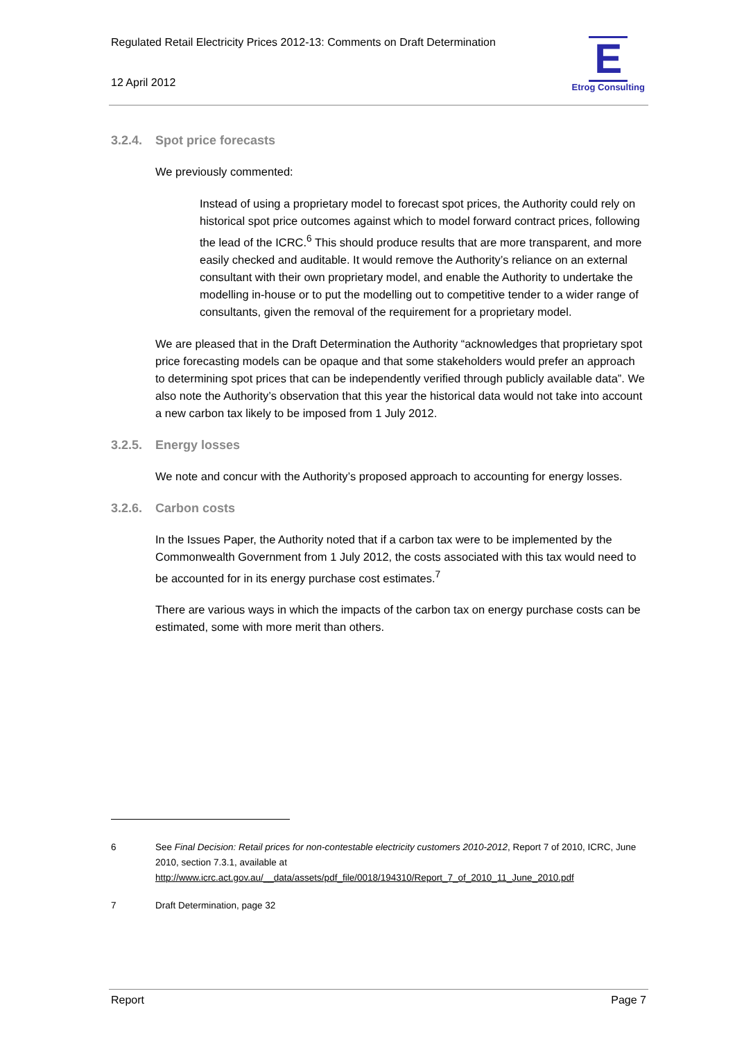Regulated Retail Electricity Prices 2012-13: Comments on Draft Determination
12 April 2012
E
Etrog Consulting
3.2.4. Spot price forecasts
We previously commented:
Instead of using a proprietary model to forecast spot prices, the Authority could rely on historical spot price outcomes against which to model forward contract prices, following the lead of the ICRC.<sup>6</sup> This should produce results that are more transparent, and more easily checked and auditable. It would remove the Authority’s reliance on an external consultant with their own proprietary model, and enable the Authority to undertake the modelling in-house or to put the modelling out to competitive tender to a wider range of consultants, given the removal of the requirement for a proprietary model.
We are pleased that in the Draft Determination the Authority “acknowledges that proprietary spot price forecasting models can be opaque and that some stakeholders would prefer an approach to determining spot prices that can be independently verified through publicly available data”. We also note the Authority’s observation that this year the historical data would not take into account a new carbon tax likely to be imposed from 1 July 2012.
3.2.5. Energy losses
We note and concur with the Authority’s proposed approach to accounting for energy losses.
3.2.6. Carbon costs
In the Issues Paper, the Authority noted that if a carbon tax were to be implemented by the Commonwealth Government from 1 July 2012, the costs associated with this tax would need to be accounted for in its energy purchase cost estimates.<sup>7</sup>
There are various ways in which the impacts of the carbon tax on energy purchase costs can be estimated, some with more merit than others.
6 See Final Decision: Retail prices for non-contestable electricity customers 2010-2012, Report 7 of 2010, ICRC, June 2010, section 7.3.1, available at http://www.icrc.act.gov.au/__data/assets/pdf_file/0018/194310/Report_7_of_2010_11_June_2010.pdf
7 Draft Determination, page 32
Report Page 7